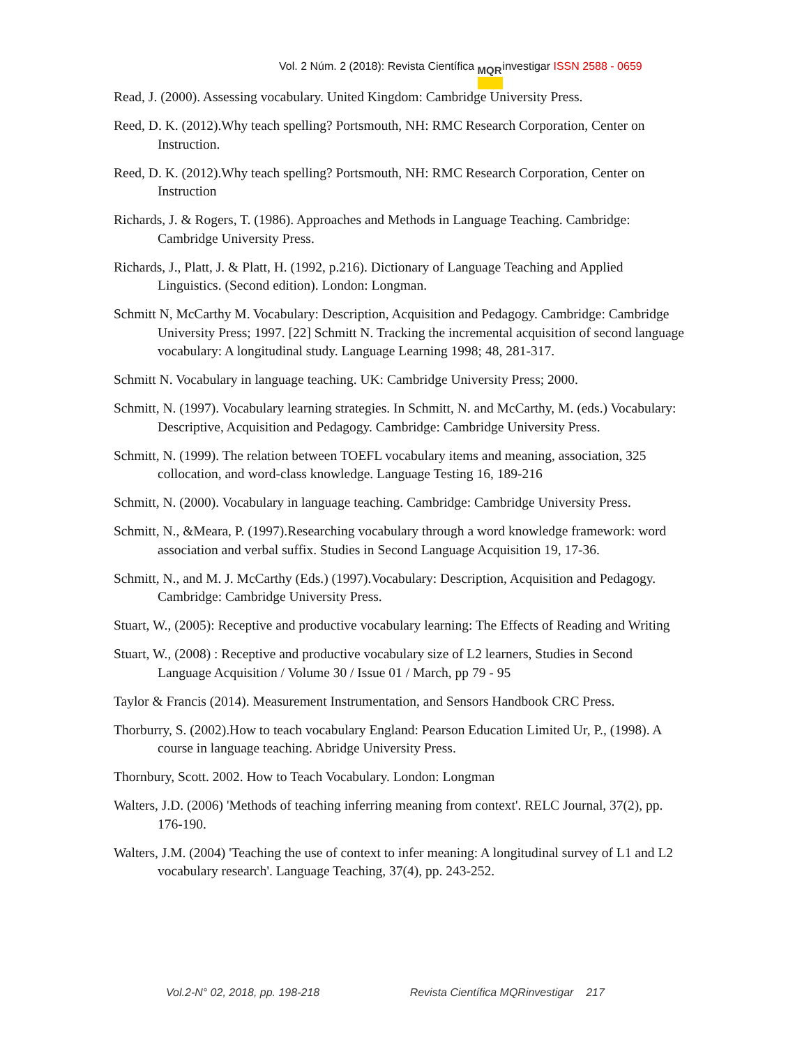Vol. 2 Núm. 2 (2018): Revista Científica MQR investigar ISSN 2588 - 0659
Read, J. (2000). Assessing vocabulary. United Kingdom: Cambridge University Press.
Reed, D. K. (2012).Why teach spelling? Portsmouth, NH: RMC Research Corporation, Center on Instruction.
Reed, D. K. (2012).Why teach spelling? Portsmouth, NH: RMC Research Corporation, Center on Instruction
Richards, J. & Rogers, T. (1986). Approaches and Methods in Language Teaching. Cambridge: Cambridge University Press.
Richards, J., Platt, J. & Platt, H. (1992, p.216). Dictionary of Language Teaching and Applied Linguistics. (Second edition). London: Longman.
Schmitt N, McCarthy M. Vocabulary: Description, Acquisition and Pedagogy. Cambridge: Cambridge University Press; 1997. [22] Schmitt N. Tracking the incremental acquisition of second language vocabulary: A longitudinal study. Language Learning 1998; 48, 281-317.
Schmitt N. Vocabulary in language teaching. UK: Cambridge University Press; 2000.
Schmitt, N. (1997). Vocabulary learning strategies. In Schmitt, N. and McCarthy, M. (eds.) Vocabulary: Descriptive, Acquisition and Pedagogy. Cambridge: Cambridge University Press.
Schmitt, N. (1999). The relation between TOEFL vocabulary items and meaning, association, 325 collocation, and word-class knowledge. Language Testing 16, 189-216
Schmitt, N. (2000). Vocabulary in language teaching. Cambridge: Cambridge University Press.
Schmitt, N., &Meara, P. (1997).Researching vocabulary through a word knowledge framework: word association and verbal suffix. Studies in Second Language Acquisition 19, 17-36.
Schmitt, N., and M. J. McCarthy (Eds.) (1997).Vocabulary: Description, Acquisition and Pedagogy. Cambridge: Cambridge University Press.
Stuart, W., (2005): Receptive and productive vocabulary learning: The Effects of Reading and Writing
Stuart, W., (2008) : Receptive and productive vocabulary size of L2 learners, Studies in Second Language Acquisition / Volume 30 / Issue 01 / March, pp 79 - 95
Taylor & Francis (2014). Measurement Instrumentation, and Sensors Handbook CRC Press.
Thorburry, S. (2002).How to teach vocabulary England: Pearson Education Limited Ur, P., (1998). A course in language teaching. Abridge University Press.
Thornbury, Scott. 2002. How to Teach Vocabulary. London: Longman
Walters, J.D. (2006) 'Methods of teaching inferring meaning from context'. RELC Journal, 37(2), pp. 176-190.
Walters, J.M. (2004) 'Teaching the use of context to infer meaning: A longitudinal survey of L1 and L2 vocabulary research'. Language Teaching, 37(4), pp. 243-252.
Vol.2-N° 02, 2018, pp. 198-218 Revista Científica MQRinvestigar 217